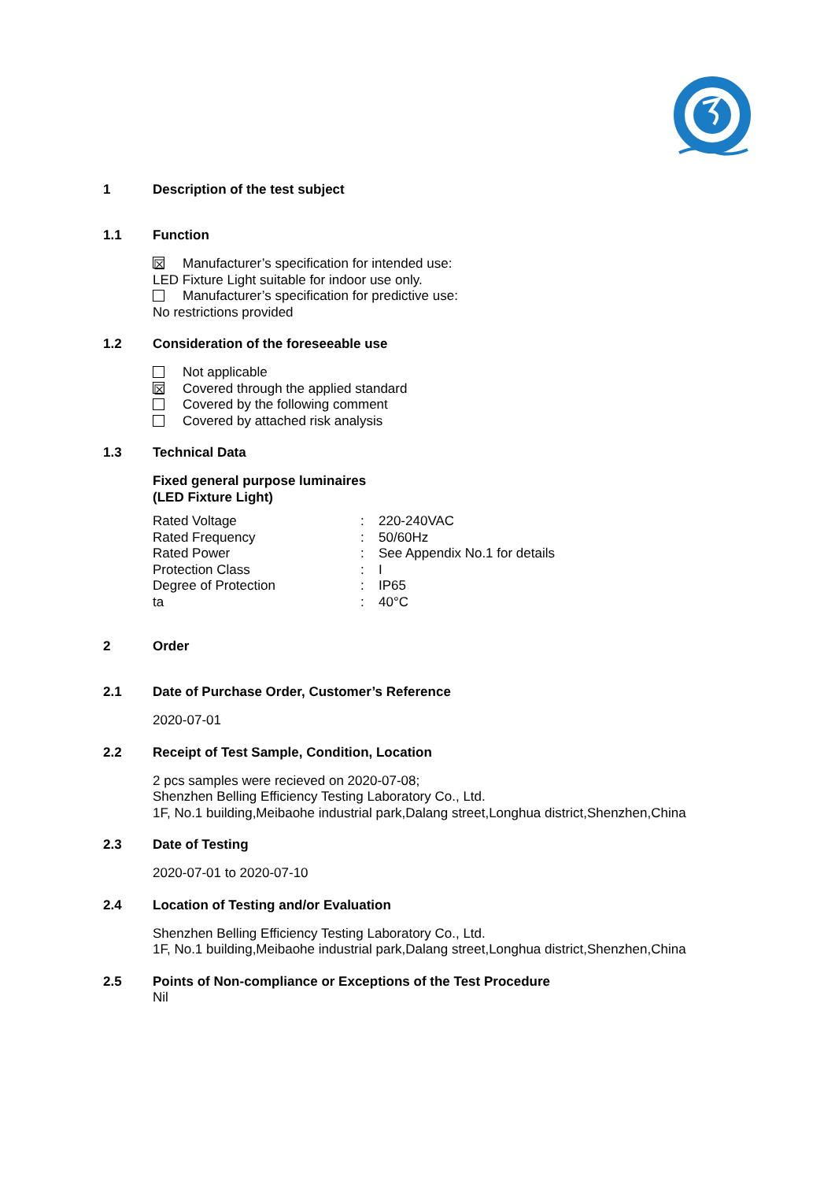1 Description of the test subject
1.1 Function
☒ Manufacturer’s specification for intended use:
LED Fixture Light suitable for indoor use only.
Manufacturer’s specification for predictive use:
No restrictions provided
1.2 Consideration of the foreseeable use
Not applicable
☒ Covered through the applied standard
Covered by the following comment
Covered by attached risk analysis
1.3 Technical Data
Fixed general purpose luminaires
(LED Fixture Light)
| Rated Voltage | : | 220-240VAC |
| Rated Frequency | : | 50/60Hz |
| Rated Power | : | See Appendix No.1 for details |
| Protection Class | : | I |
| Degree of Protection | : | IP65 |
| ta | : | 40°C |
2 Order
2.1 Date of Purchase Order, Customer’s Reference
2020-07-01
2.2 Receipt of Test Sample, Condition, Location
2 pcs samples were recieved on 2020-07-08;
Shenzhen Belling Efficiency Testing Laboratory Co., Ltd.
1F, No.1 building,Meibaohe industrial park,Dalang street,Longhua district,Shenzhen,China
2.3 Date of Testing
2020-07-01 to 2020-07-10
2.4 Location of Testing and/or Evaluation
Shenzhen Belling Efficiency Testing Laboratory Co., Ltd.
1F, No.1 building,Meibaohe industrial park,Dalang street,Longhua district,Shenzhen,China
2.5 Points of Non-compliance or Exceptions of the Test Procedure
Nil